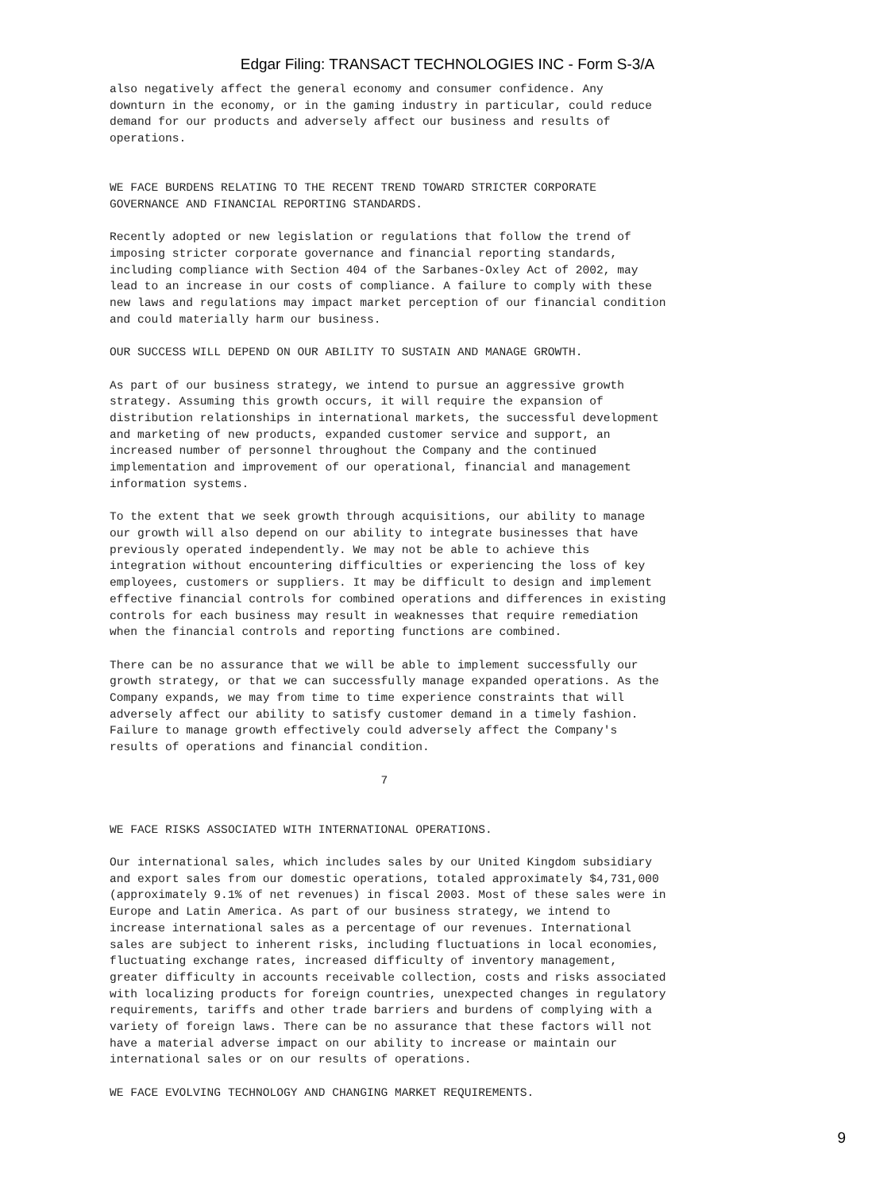Edgar Filing: TRANSACT TECHNOLOGIES INC - Form S-3/A
also negatively affect the general economy and consumer confidence. Any
downturn in the economy, or in the gaming industry in particular, could reduce
demand for our products and adversely affect our business and results of
operations.


WE FACE BURDENS RELATING TO THE RECENT TREND TOWARD STRICTER CORPORATE
GOVERNANCE AND FINANCIAL REPORTING STANDARDS.

Recently adopted or new legislation or regulations that follow the trend of
imposing stricter corporate governance and financial reporting standards,
including compliance with Section 404 of the Sarbanes-Oxley Act of 2002, may
lead to an increase in our costs of compliance. A failure to comply with these
new laws and regulations may impact market perception of our financial condition
and could materially harm our business.

OUR SUCCESS WILL DEPEND ON OUR ABILITY TO SUSTAIN AND MANAGE GROWTH.

As part of our business strategy, we intend to pursue an aggressive growth
strategy. Assuming this growth occurs, it will require the expansion of
distribution relationships in international markets, the successful development
and marketing of new products, expanded customer service and support, an
increased number of personnel throughout the Company and the continued
implementation and improvement of our operational, financial and management
information systems.

To the extent that we seek growth through acquisitions, our ability to manage
our growth will also depend on our ability to integrate businesses that have
previously operated independently. We may not be able to achieve this
integration without encountering difficulties or experiencing the loss of key
employees, customers or suppliers. It may be difficult to design and implement
effective financial controls for combined operations and differences in existing
controls for each business may result in weaknesses that require remediation
when the financial controls and reporting functions are combined.

There can be no assurance that we will be able to implement successfully our
growth strategy, or that we can successfully manage expanded operations. As the
Company expands, we may from time to time experience constraints that will
adversely affect our ability to satisfy customer demand in a timely fashion.
Failure to manage growth effectively could adversely affect the Company's
results of operations and financial condition.

                                       7


WE FACE RISKS ASSOCIATED WITH INTERNATIONAL OPERATIONS.

Our international sales, which includes sales by our United Kingdom subsidiary
and export sales from our domestic operations, totaled approximately $4,731,000
(approximately 9.1% of net revenues) in fiscal 2003. Most of these sales were in
Europe and Latin America. As part of our business strategy, we intend to
increase international sales as a percentage of our revenues. International
sales are subject to inherent risks, including fluctuations in local economies,
fluctuating exchange rates, increased difficulty of inventory management,
greater difficulty in accounts receivable collection, costs and risks associated
with localizing products for foreign countries, unexpected changes in regulatory
requirements, tariffs and other trade barriers and burdens of complying with a
variety of foreign laws. There can be no assurance that these factors will not
have a material adverse impact on our ability to increase or maintain our
international sales or on our results of operations.

WE FACE EVOLVING TECHNOLOGY AND CHANGING MARKET REQUIREMENTS.
9